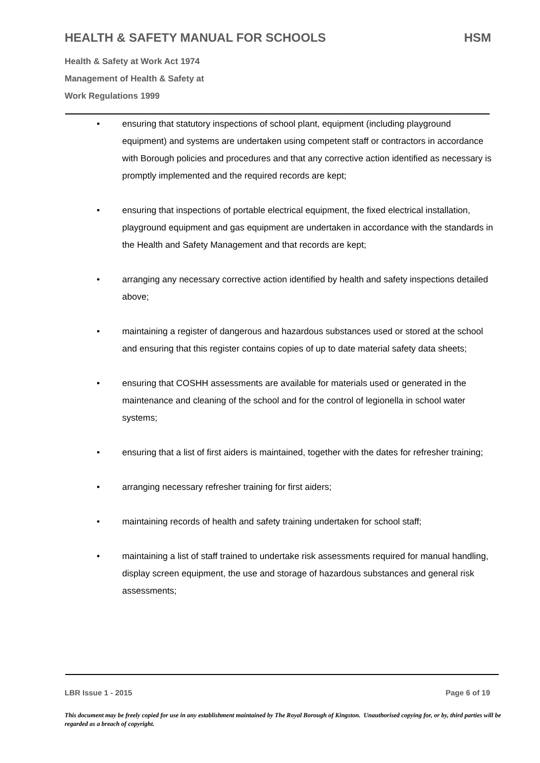HEALTH & SAFETY MANUAL FOR SCHOOLS HSM
Health & Safety at Work Act 1974
Management of Health & Safety at
Work Regulations 1999
• ensuring that statutory inspections of school plant, equipment (including playground equipment) and systems are undertaken using competent staff or contractors in accordance with Borough policies and procedures and that any corrective action identified as necessary is promptly implemented and the required records are kept;
• ensuring that inspections of portable electrical equipment, the fixed electrical installation, playground equipment and gas equipment are undertaken in accordance with the standards in the Health and Safety Management and that records are kept;
• arranging any necessary corrective action identified by health and safety inspections detailed above;
• maintaining a register of dangerous and hazardous substances used or stored at the school and ensuring that this register contains copies of up to date material safety data sheets;
• ensuring that COSHH assessments are available for materials used or generated in the maintenance and cleaning of the school and for the control of legionella in school water systems;
• ensuring that a list of first aiders is maintained, together with the dates for refresher training;
• arranging necessary refresher training for first aiders;
• maintaining records of health and safety training undertaken for school staff;
• maintaining a list of staff trained to undertake risk assessments required for manual handling, display screen equipment, the use and storage of hazardous substances and general risk assessments;
LBR Issue 1 - 2015 Page 6 of 19
This document may be freely copied for use in any establishment maintained by The Royal Borough of Kingston. Unauthorised copying for, or by, third parties will be regarded as a breach of copyright.